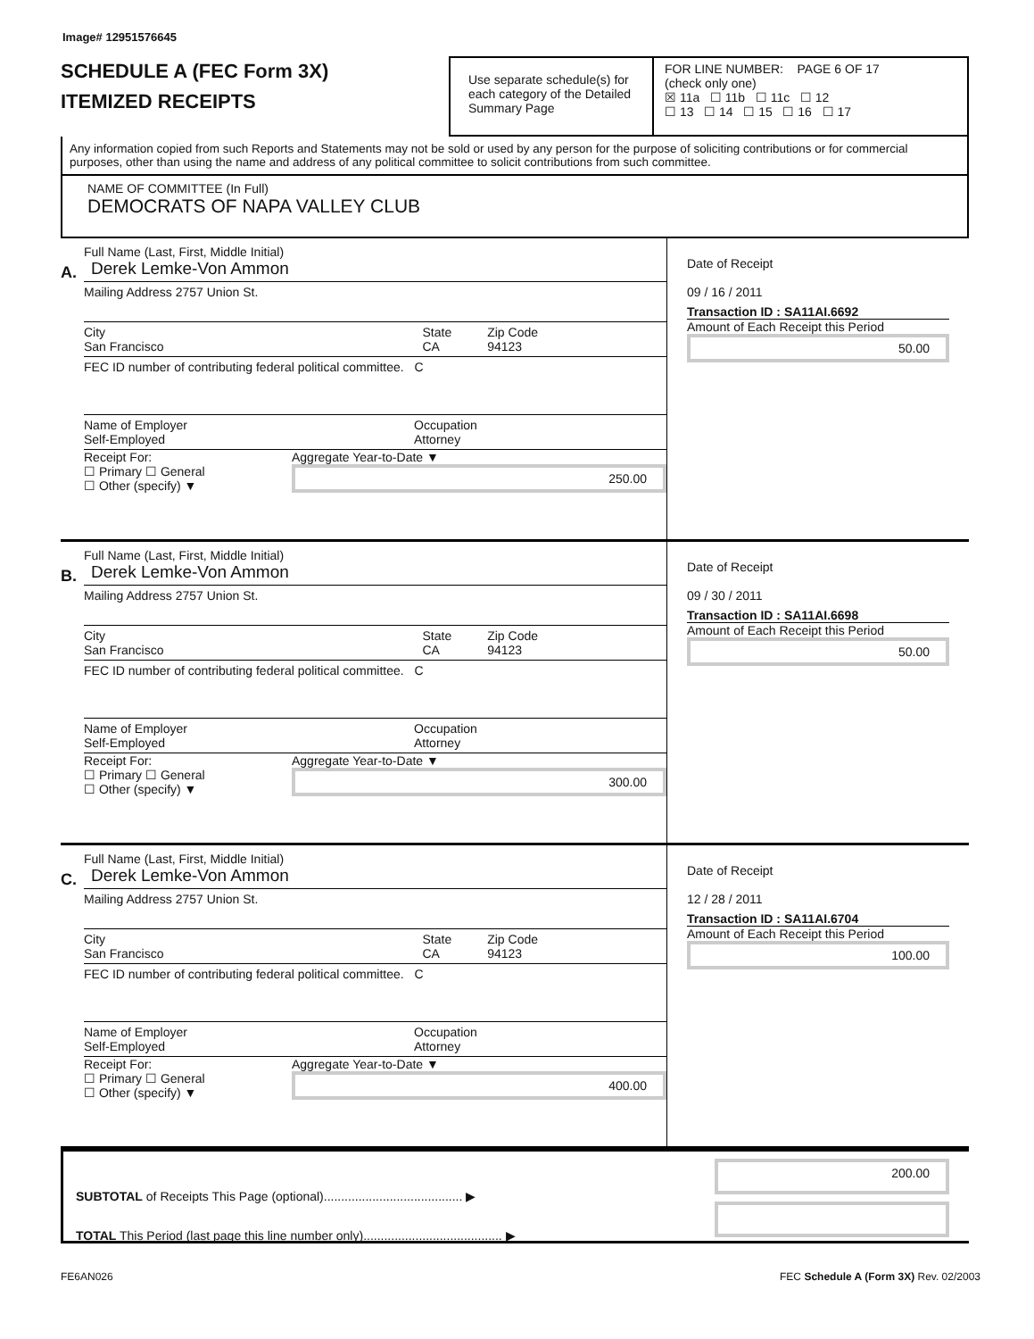Image# 12951576645
SCHEDULE A (FEC Form 3X)
ITEMIZED RECEIPTS
Use separate schedule(s) for each category of the Detailed Summary Page
FOR LINE NUMBER: PAGE 6 OF 17
(check only one)
☒ 11a ☐ 11b ☐ 11c ☐ 12
☐ 13 ☐ 14 ☐ 15 ☐ 16 ☐ 17
Any information copied from such Reports and Statements may not be sold or used by any person for the purpose of soliciting contributions or for commercial purposes, other than using the name and address of any political committee to solicit contributions from such committee.
NAME OF COMMITTEE (In Full)
DEMOCRATS OF NAPA VALLEY CLUB
A.
Full Name (Last, First, Middle Initial)
Derek Lemke-Von Ammon
Mailing Address 2757 Union St.
City
San Francisco State
CA Zip Code
94123
FEC ID number of contributing federal political committee. C
Name of Employer
Self-Employed Occupation
Attorney
Receipt For:
☐ Primary ☐ General
☐ Other (specify) ▼ Aggregate Year-to-Date ▼
250.00
Date of Receipt
09 / 16 / 2011
Transaction ID : SA11AI.6692
Amount of Each Receipt this Period
50.00
B.
Full Name (Last, First, Middle Initial)
Derek Lemke-Von Ammon
Mailing Address 2757 Union St.
City
San Francisco State
CA Zip Code
94123
FEC ID number of contributing federal political committee. C
Name of Employer
Self-Employed Occupation
Attorney
Receipt For:
☐ Primary ☐ General
☐ Other (specify) ▼ Aggregate Year-to-Date ▼
300.00
Date of Receipt
09 / 30 / 2011
Transaction ID : SA11AI.6698
Amount of Each Receipt this Period
50.00
C.
Full Name (Last, First, Middle Initial)
Derek Lemke-Von Ammon
Mailing Address 2757 Union St.
City
San Francisco State
CA Zip Code
94123
FEC ID number of contributing federal political committee. C
Name of Employer
Self-Employed Occupation
Attorney
Receipt For:
☐ Primary ☐ General
☐ Other (specify) ▼ Aggregate Year-to-Date ▼
400.00
Date of Receipt
12 / 28 / 2011
Transaction ID : SA11AI.6704
Amount of Each Receipt this Period
100.00
SUBTOTAL of Receipts This Page (optional)........................................ ▶
TOTAL This Period (last page this line number only)........................................ ▶
200.00
FE6AN026 FEC Schedule A (Form 3X) Rev. 02/2003